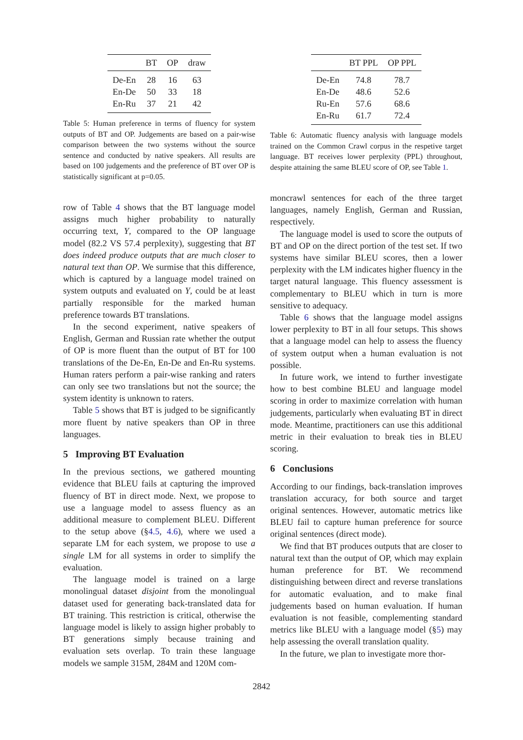| | BT | OP | draw |
| --- | --- | --- | --- |
| De-En | 28 | 16 | 63 |
| En-De | 50 | 33 | 18 |
| En-Ru | 37 | 21 | 42 |
Table 5: Human preference in terms of fluency for system outputs of BT and OP. Judgements are based on a pair-wise comparison between the two systems without the source sentence and conducted by native speakers. All results are based on 100 judgements and the preference of BT over OP is statistically significant at p=0.05.
row of Table 4 shows that the BT language model assigns much higher probability to naturally occurring text, Y, compared to the OP language model (82.2 VS 57.4 perplexity), suggesting that BT does indeed produce outputs that are much closer to natural text than OP. We surmise that this difference, which is captured by a language model trained on system outputs and evaluated on Y, could be at least partially responsible for the marked human preference towards BT translations.
In the second experiment, native speakers of English, German and Russian rate whether the output of OP is more fluent than the output of BT for 100 translations of the De-En, En-De and En-Ru systems. Human raters perform a pair-wise ranking and raters can only see two translations but not the source; the system identity is unknown to raters.
Table 5 shows that BT is judged to be significantly more fluent by native speakers than OP in three languages.
5 Improving BT Evaluation
In the previous sections, we gathered mounting evidence that BLEU fails at capturing the improved fluency of BT in direct mode. Next, we propose to use a language model to assess fluency as an additional measure to complement BLEU. Different to the setup above (§4.5, 4.6), where we used a separate LM for each system, we propose to use a single LM for all systems in order to simplify the evaluation.
The language model is trained on a large monolingual dataset disjoint from the monolingual dataset used for generating back-translated data for BT training. This restriction is critical, otherwise the language model is likely to assign higher probably to BT generations simply because training and evaluation sets overlap. To train these language models we sample 315M, 284M and 120M com-
| | BT PPL | OP PPL |
| --- | --- | --- |
| De-En | 74.8 | 78.7 |
| En-De | 48.6 | 52.6 |
| Ru-En | 57.6 | 68.6 |
| En-Ru | 61.7 | 72.4 |
Table 6: Automatic fluency analysis with language models trained on the Common Crawl corpus in the respetive target language. BT receives lower perplexity (PPL) throughout, despite attaining the same BLEU score of OP, see Table 1.
moncrawl sentences for each of the three target languages, namely English, German and Russian, respectively.
The language model is used to score the outputs of BT and OP on the direct portion of the test set. If two systems have similar BLEU scores, then a lower perplexity with the LM indicates higher fluency in the target natural language. This fluency assessment is complementary to BLEU which in turn is more sensitive to adequacy.
Table 6 shows that the language model assigns lower perplexity to BT in all four setups. This shows that a language model can help to assess the fluency of system output when a human evaluation is not possible.
In future work, we intend to further investigate how to best combine BLEU and language model scoring in order to maximize correlation with human judgements, particularly when evaluating BT in direct mode. Meantime, practitioners can use this additional metric in their evaluation to break ties in BLEU scoring.
6 Conclusions
According to our findings, back-translation improves translation accuracy, for both source and target original sentences. However, automatic metrics like BLEU fail to capture human preference for source original sentences (direct mode).
We find that BT produces outputs that are closer to natural text than the output of OP, which may explain human preference for BT. We recommend distinguishing between direct and reverse translations for automatic evaluation, and to make final judgements based on human evaluation. If human evaluation is not feasible, complementing standard metrics like BLEU with a language model (§5) may help assessing the overall translation quality.
In the future, we plan to investigate more thor-
2842